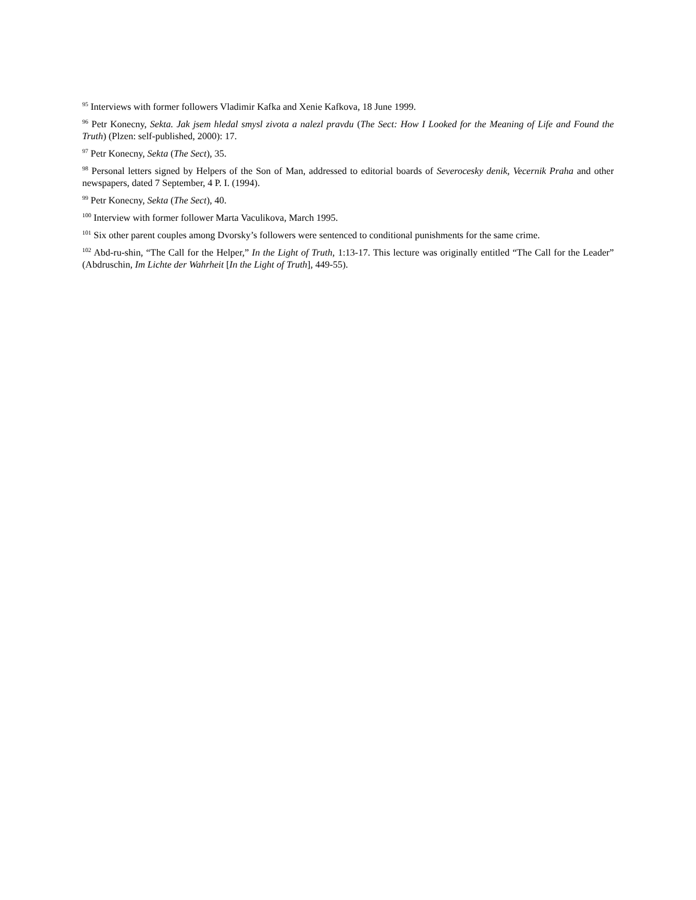<sup>95</sup> Interviews with former followers Vladimir Kafka and Xenie Kafkova, 18 June 1999.
<sup>96</sup> Petr Konecny, Sekta. Jak jsem hledal smysl zivota a nalezl pravdu (The Sect: How I Looked for the Meaning of Life and Found the Truth) (Plzen: self-published, 2000): 17.
<sup>97</sup> Petr Konecny, Sekta (The Sect), 35.
<sup>98</sup> Personal letters signed by Helpers of the Son of Man, addressed to editorial boards of Severocesky denik, Vecernik Praha and other newspapers, dated 7 September, 4 P. I. (1994).
<sup>99</sup> Petr Konecny, Sekta (The Sect), 40.
<sup>100</sup> Interview with former follower Marta Vaculikova, March 1995.
<sup>101</sup> Six other parent couples among Dvorsky’s followers were sentenced to conditional punishments for the same crime.
<sup>102</sup> Abd-ru-shin, “The Call for the Helper,” In the Light of Truth, 1:13-17. This lecture was originally entitled “The Call for the Leader” (Abdruschin, Im Lichte der Wahrheit [In the Light of Truth], 449-55).